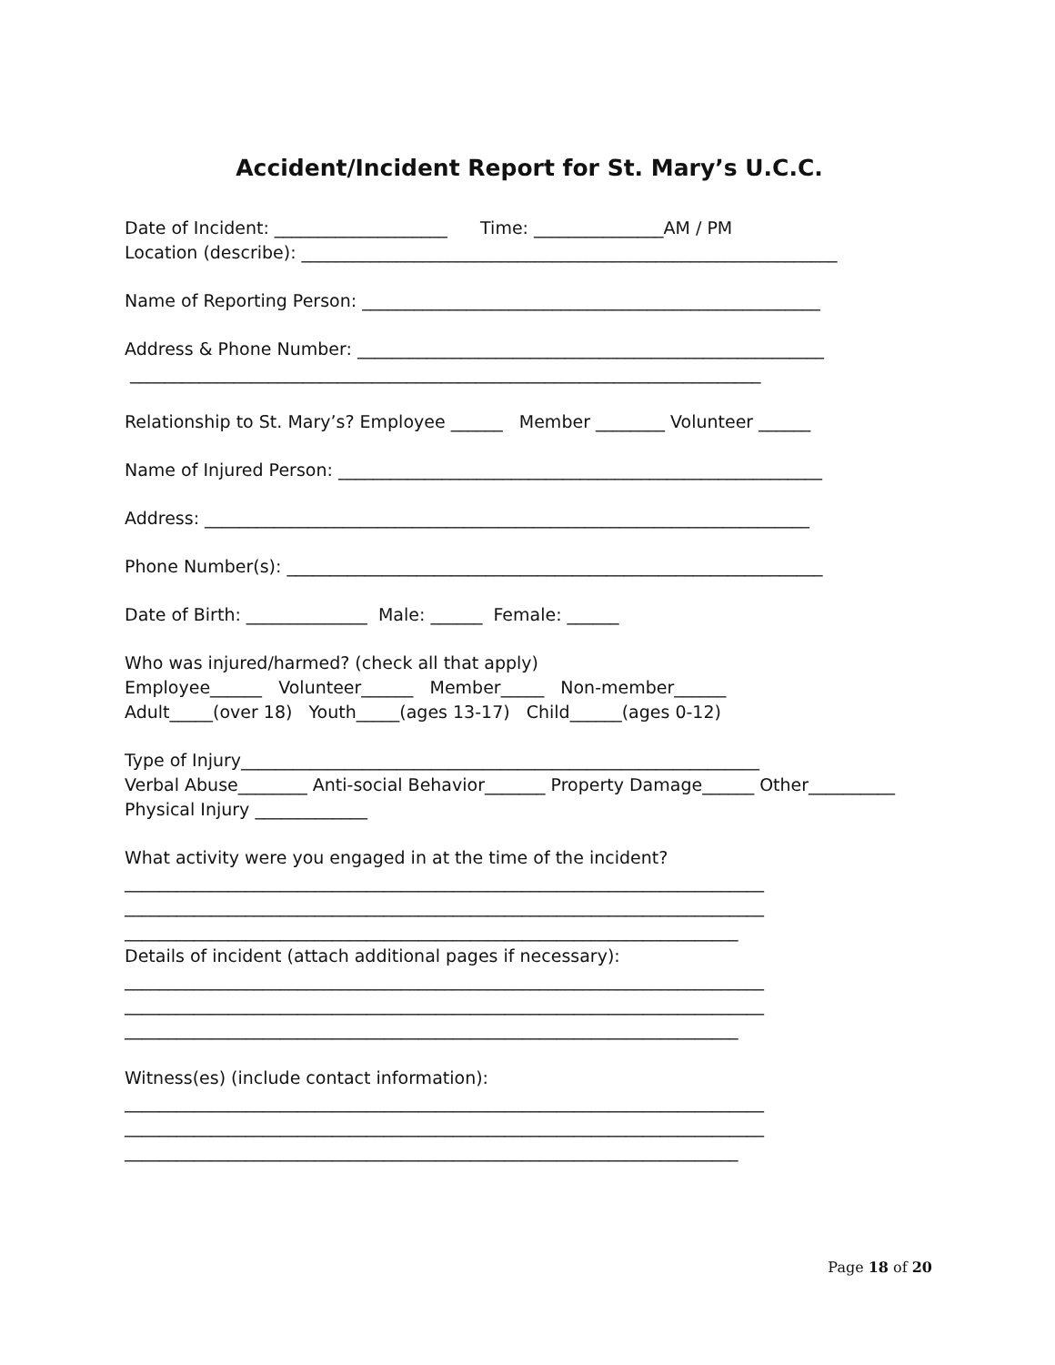Accident/Incident Report for St. Mary’s U.C.C.
Date of Incident: ____________________ Time: _______________AM / PM
Location (describe): ______________________________________________________________
Name of Reporting Person: _____________________________________________________
Address & Phone Number: ______________________________________________________
_________________________________________________________________________
Relationship to St. Mary’s? Employee ______ Member ________ Volunteer ______
Name of Injured Person: ________________________________________________________
Address: ______________________________________________________________________
Phone Number(s): ______________________________________________________________
Date of Birth: ______________ Male: ______ Female: ______
Who was injured/harmed? (check all that apply)
Employee______ Volunteer______ Member_____ Non-member______
Adult_____(over 18) Youth_____(ages 13-17) Child______(ages 0-12)
Type of Injury____________________________________________________________
Verbal Abuse________ Anti-social Behavior_______ Property Damage______ Other__________
Physical Injury _____________
What activity were you engaged in at the time of the incident?
__________________________________________________________________________
__________________________________________________________________________
_______________________________________________________________________
Details of incident (attach additional pages if necessary):
__________________________________________________________________________
__________________________________________________________________________
_______________________________________________________________________
Witness(es) (include contact information):
__________________________________________________________________________
__________________________________________________________________________
_______________________________________________________________________
Page 18 of 20